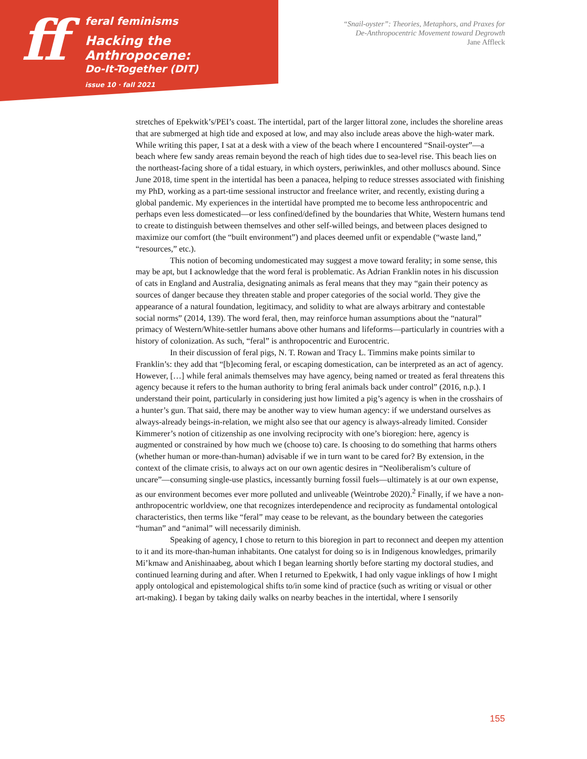ff
feral feminisms
Hacking the Anthropocene:
Do-It-Together (DIT)
issue 10 · fall 2021
“Snail-oyster”: Theories, Metaphors, and Praxes for
De-Anthropocentric Movement toward Degrowth
Jane Affleck
stretches of Epekwitk’s/PEI’s coast. The intertidal, part of the larger littoral zone, includes the shoreline areas that are submerged at high tide and exposed at low, and may also include areas above the high-water mark. While writing this paper, I sat at a desk with a view of the beach where I encountered “Snail-oyster”—a beach where few sandy areas remain beyond the reach of high tides due to sea-level rise. This beach lies on the northeast-facing shore of a tidal estuary, in which oysters, periwinkles, and other molluscs abound. Since June 2018, time spent in the intertidal has been a panacea, helping to reduce stresses associated with finishing my PhD, working as a part-time sessional instructor and freelance writer, and recently, existing during a global pandemic. My experiences in the intertidal have prompted me to become less anthropocentric and perhaps even less domesticated—or less confined/defined by the boundaries that White, Western humans tend to create to distinguish between themselves and other self-willed beings, and between places designed to maximize our comfort (the “built environment”) and places deemed unfit or expendable (“waste land,” “resources,” etc.).
This notion of becoming undomesticated may suggest a move toward ferality; in some sense, this may be apt, but I acknowledge that the word feral is problematic. As Adrian Franklin notes in his discussion of cats in England and Australia, designating animals as feral means that they may “gain their potency as sources of danger because they threaten stable and proper categories of the social world. They give the appearance of a natural foundation, legitimacy, and solidity to what are always arbitrary and contestable social norms” (2014, 139). The word feral, then, may reinforce human assumptions about the “natural” primacy of Western/White-settler humans above other humans and lifeforms—particularly in countries with a history of colonization. As such, “feral” is anthropocentric and Eurocentric.
In their discussion of feral pigs, N. T. Rowan and Tracy L. Timmins make points similar to Franklin’s: they add that “[b]ecoming feral, or escaping domestication, can be interpreted as an act of agency. However, […] while feral animals themselves may have agency, being named or treated as feral threatens this agency because it refers to the human authority to bring feral animals back under control” (2016, n.p.). I understand their point, particularly in considering just how limited a pig’s agency is when in the crosshairs of a hunter’s gun. That said, there may be another way to view human agency: if we understand ourselves as always-already beings-in-relation, we might also see that our agency is always-already limited. Consider Kimmerer’s notion of citizenship as one involving reciprocity with one’s bioregion: here, agency is augmented or constrained by how much we (choose to) care. Is choosing to do something that harms others (whether human or more-than-human) advisable if we in turn want to be cared for? By extension, in the context of the climate crisis, to always act on our own agentic desires in “Neoliberalism’s culture of uncare”—consuming single-use plastics, incessantly burning fossil fuels—ultimately is at our own expense, as our environment becomes ever more polluted and unliveable (Weintrobe 2020).<sup>2</sup> Finally, if we have a non-anthropocentric worldview, one that recognizes interdependence and reciprocity as fundamental ontological characteristics, then terms like “feral” may cease to be relevant, as the boundary between the categories “human” and “animal” will necessarily diminish.
Speaking of agency, I chose to return to this bioregion in part to reconnect and deepen my attention to it and its more-than-human inhabitants. One catalyst for doing so is in Indigenous knowledges, primarily Mi’kmaw and Anishinaabeg, about which I began learning shortly before starting my doctoral studies, and continued learning during and after. When I returned to Epekwitk, I had only vague inklings of how I might apply ontological and epistemological shifts to/in some kind of practice (such as writing or visual or other art-making). I began by taking daily walks on nearby beaches in the intertidal, where I sensorily
155